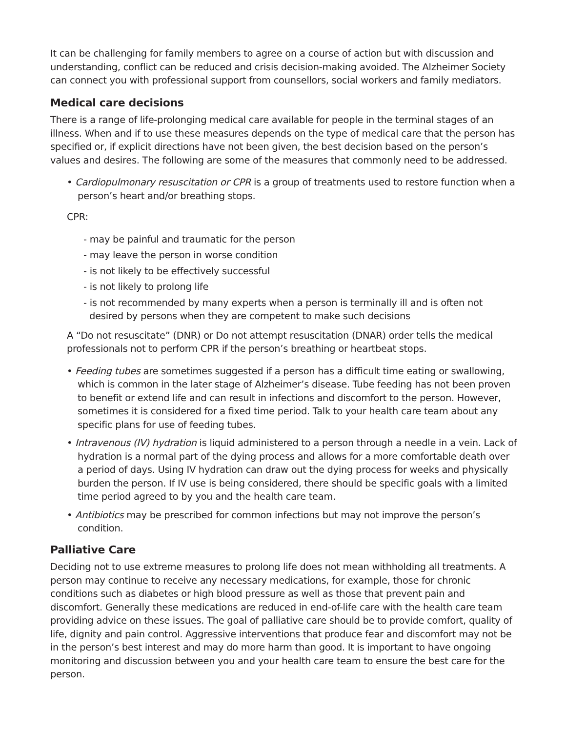It can be challenging for family members to agree on a course of action but with discussion and understanding, conflict can be reduced and crisis decision-making avoided. The Alzheimer Society can connect you with professional support from counsellors, social workers and family mediators.
Medical care decisions
There is a range of life-prolonging medical care available for people in the terminal stages of an illness. When and if to use these measures depends on the type of medical care that the person has specified or, if explicit directions have not been given, the best decision based on the person’s values and desires. The following are some of the measures that commonly need to be addressed.
• Cardiopulmonary resuscitation or CPR is a group of treatments used to restore function when a person’s heart and/or breathing stops.
CPR:
- may be painful and traumatic for the person
- may leave the person in worse condition
- is not likely to be effectively successful
- is not likely to prolong life
- is not recommended by many experts when a person is terminally ill and is often not desired by persons when they are competent to make such decisions
A “Do not resuscitate” (DNR) or Do not attempt resuscitation (DNAR) order tells the medical professionals not to perform CPR if the person’s breathing or heartbeat stops.
• Feeding tubes are sometimes suggested if a person has a difficult time eating or swallowing, which is common in the later stage of Alzheimer’s disease. Tube feeding has not been proven to benefit or extend life and can result in infections and discomfort to the person. However, sometimes it is considered for a fixed time period. Talk to your health care team about any specific plans for use of feeding tubes.
• Intravenous (IV) hydration is liquid administered to a person through a needle in a vein. Lack of hydration is a normal part of the dying process and allows for a more comfortable death over a period of days. Using IV hydration can draw out the dying process for weeks and physically burden the person. If IV use is being considered, there should be specific goals with a limited time period agreed to by you and the health care team.
• Antibiotics may be prescribed for common infections but may not improve the person’s condition.
Palliative Care
Deciding not to use extreme measures to prolong life does not mean withholding all treatments. A person may continue to receive any necessary medications, for example, those for chronic conditions such as diabetes or high blood pressure as well as those that prevent pain and discomfort. Generally these medications are reduced in end-of-life care with the health care team providing advice on these issues. The goal of palliative care should be to provide comfort, quality of life, dignity and pain control. Aggressive interventions that produce fear and discomfort may not be in the person’s best interest and may do more harm than good. It is important to have ongoing monitoring and discussion between you and your health care team to ensure the best care for the person.